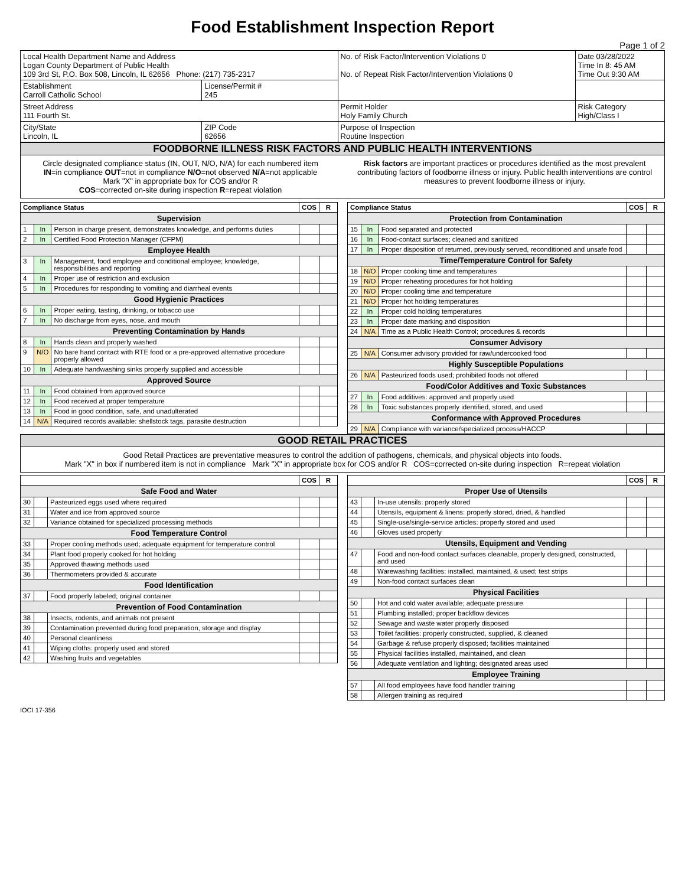Food Establishment Inspection Report
Page 1 of 2
| Local Health Department Name and Address Logan County Department of Public Health 109 3rd St, P.O. Box 508, Lincoln, IL 62656 Phone: (217) 735-2317 | | No. of Risk Factor/Intervention Violations 0 No. of Repeat Risk Factor/Intervention Violations 0 | Date 03/28/2022 Time In 8: 45 AM Time Out 9:30 AM |
| Establishment Carroll Catholic School | License/Permit # 245 | | |
| Street Address 111 Fourth St. | | Permit Holder Holy Family Church | Risk Category High/Class I |
| City/State Lincoln, IL | ZIP Code 62656 | Purpose of Inspection Routine Inspection | |
FOODBORNE ILLNESS RISK FACTORS AND PUBLIC HEALTH INTERVENTIONS
Circle designated compliance status (IN, OUT, N/O, N/A) for each numbered item
IN=in compliance OUT=not in compliance N/O=not observed N/A=not applicable
Mark "X" in appropriate box for COS and/or R
COS=corrected on-site during inspection R=repeat violation
Risk factors are important practices or procedures identified as the most prevalent contributing factors of foodborne illness or injury. Public health interventions are control measures to prevent foodborne illness or injury.
| Compliance Status | | | COS | R |
| --- | --- | --- | --- | --- |
| Supervision | | | | |
| 1 | In | Person in charge present, demonstrates knowledge, and performs duties | | |
| 2 | In | Certified Food Protection Manager (CFPM) | | |
| Employee Health | | | | |
| 3 | In | Management, food employee and conditional employee; knowledge, responsibilities and reporting | | |
| 4 | In | Proper use of restriction and exclusion | | |
| 5 | In | Procedures for responding to vomiting and diarrheal events | | |
| Good Hygienic Practices | | | | |
| 6 | In | Proper eating, tasting, drinking, or tobacco use | | |
| 7 | In | No discharge from eyes, nose, and mouth | | |
| Preventing Contamination by Hands | | | | |
| 8 | In | Hands clean and properly washed | | |
| 9 | N/O | No bare hand contact with RTE food or a pre-approved alternative procedure properly allowed | | |
| 10 | In | Adequate handwashing sinks properly supplied and accessible | | |
| Approved Source | | | | |
| 11 | In | Food obtained from approved source | | |
| 12 | In | Food received at proper temperature | | |
| 13 | In | Food in good condition, safe, and unadulterated | | |
| 14 | N/A | Required records available: shellstock tags, parasite destruction | | |
| Compliance Status | | | COS | R |
| --- | --- | --- | --- | --- |
| Protection from Contamination | | | | |
| 15 | In | Food separated and protected | | |
| 16 | In | Food-contact surfaces; cleaned and sanitized | | |
| 17 | In | Proper disposition of returned, previously served, reconditioned and unsafe food | | |
| Time/Temperature Control for Safety | | | | |
| 18 | N/O | Proper cooking time and temperatures | | |
| 19 | N/O | Proper reheating procedures for hot holding | | |
| 20 | N/O | Proper cooling time and temperature | | |
| 21 | N/O | Proper hot holding temperatures | | |
| 22 | In | Proper cold holding temperatures | | |
| 23 | In | Proper date marking and disposition | | |
| 24 | N/A | Time as a Public Health Control; procedures & records | | |
| Consumer Advisory | | | | |
| 25 | N/A | Consumer advisory provided for raw/undercooked food | | |
| Highly Susceptible Populations | | | | |
| 26 | N/A | Pasteurized foods used; prohibited foods not offered | | |
| Food/Color Additives and Toxic Substances | | | | |
| 27 | In | Food additives: approved and properly used | | |
| 28 | In | Toxic substances properly identified, stored, and used | | |
| Conformance with Approved Procedures | | | | |
| 29 | N/A | Compliance with variance/specialized process/HACCP | | |
GOOD RETAIL PRACTICES
Good Retail Practices are preventative measures to control the addition of pathogens, chemicals, and physical objects into foods.
Mark "X" in box if numbered item is not in compliance Mark "X" in appropriate box for COS and/or R COS=corrected on-site during inspection R=repeat violation
| | | | COS | R |
| Safe Food and Water | | | | |
| 30 | | Pasteurized eggs used where required | | |
| 31 | | Water and ice from approved source | | |
| 32 | | Variance obtained for specialized processing methods | | |
| Food Temperature Control | | | | |
| 33 | | Proper cooling methods used; adequate equipment for temperature control | | |
| 34 | | Plant food properly cooked for hot holding | | |
| 35 | | Approved thawing methods used | | |
| 36 | | Thermometers provided & accurate | | |
| Food Identification | | | | |
| 37 | | Food properly labeled; original container | | |
| Prevention of Food Contamination | | | | |
| 38 | | Insects, rodents, and animals not present | | |
| 39 | | Contamination prevented during food preparation, storage and display | | |
| 40 | | Personal cleanliness | | |
| 41 | | Wiping cloths: properly used and stored | | |
| 42 | | Washing fruits and vegetables | | |
| | | | COS | R |
| Proper Use of Utensils | | | | |
| 43 | | In-use utensils: properly stored | | |
| 44 | | Utensils, equipment & linens: properly stored, dried, & handled | | |
| 45 | | Single-use/single-service articles: properly stored and used | | |
| 46 | | Gloves used properly | | |
| Utensils, Equipment and Vending | | | | |
| 47 | | Food and non-food contact surfaces cleanable, properly designed, constructed, and used | | |
| 48 | | Warewashing facilities: installed, maintained, & used; test strips | | |
| 49 | | Non-food contact surfaces clean | | |
| Physical Facilities | | | | |
| 50 | | Hot and cold water available; adequate pressure | | |
| 51 | | Plumbing installed; proper backflow devices | | |
| 52 | | Sewage and waste water properly disposed | | |
| 53 | | Toilet facilities: properly constructed, supplied, & cleaned | | |
| 54 | | Garbage & refuse properly disposed; facilities maintained | | |
| 55 | | Physical facilities installed, maintained, and clean | | |
| 56 | | Adequate ventilation and lighting; designated areas used | | |
| Employee Training | | | | |
| 57 | | All food employees have food handler training | | |
| 58 | | Allergen training as required | | |
IOCI 17-356